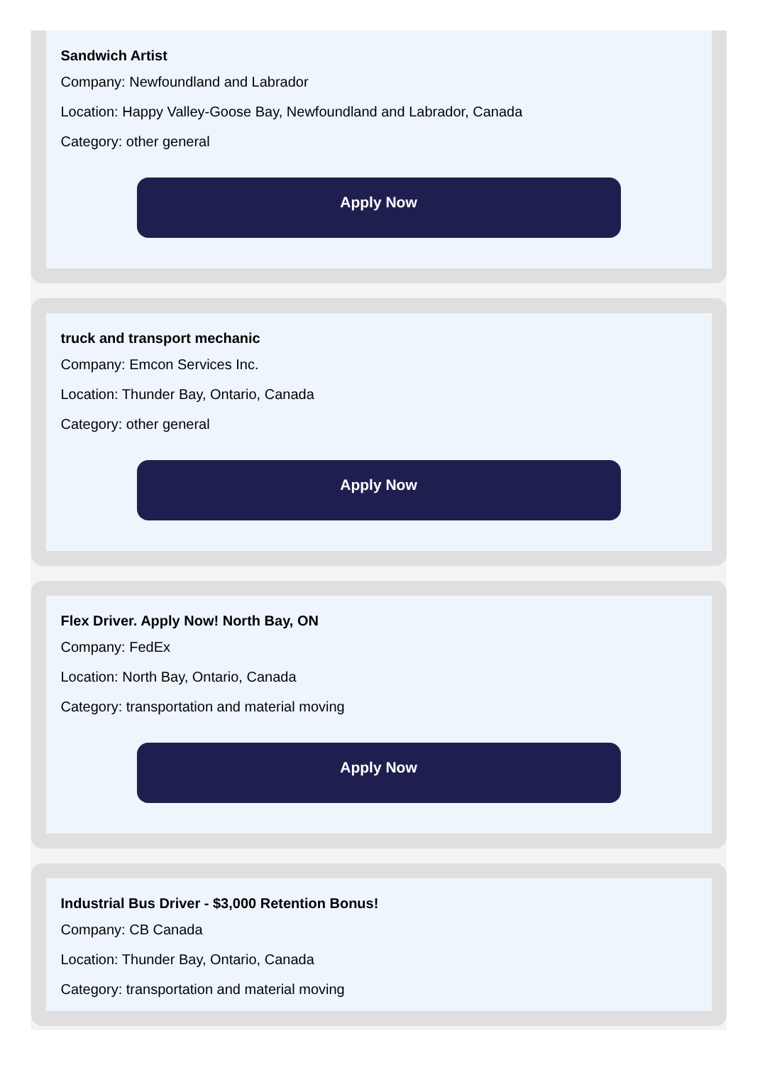Sandwich Artist
Company: Newfoundland and Labrador
Location: Happy Valley-Goose Bay, Newfoundland and Labrador, Canada
Category: other general
Apply Now
truck and transport mechanic
Company: Emcon Services Inc.
Location: Thunder Bay, Ontario, Canada
Category: other general
Apply Now
Flex Driver. Apply Now! North Bay, ON
Company: FedEx
Location: North Bay, Ontario, Canada
Category: transportation and material moving
Apply Now
Industrial Bus Driver - $3,000 Retention Bonus!
Company: CB Canada
Location: Thunder Bay, Ontario, Canada
Category: transportation and material moving